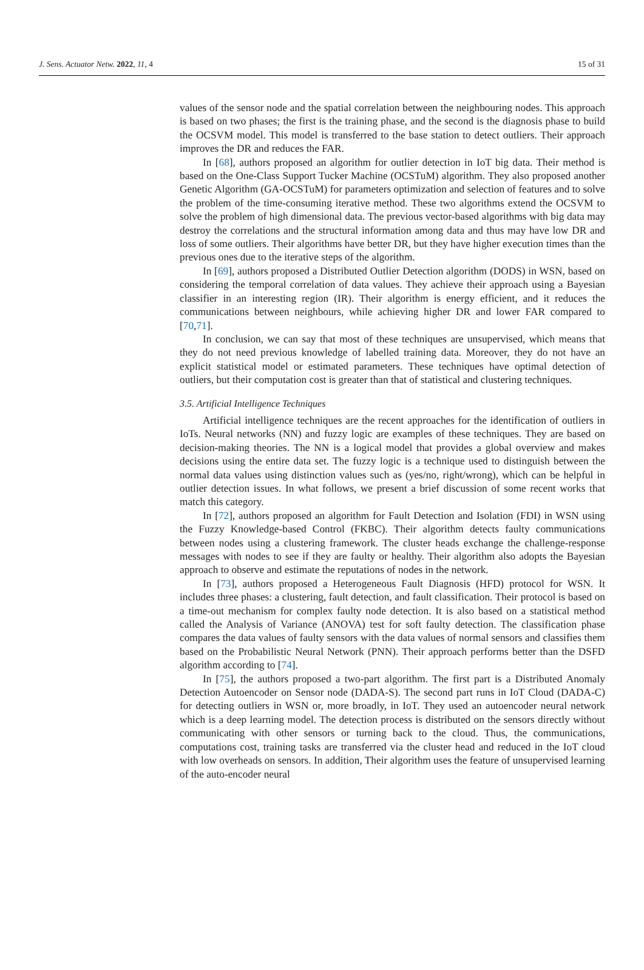J. Sens. Actuator Netw. 2022, 11, 4 15 of 31
values of the sensor node and the spatial correlation between the neighbouring nodes. This approach is based on two phases; the first is the training phase, and the second is the diagnosis phase to build the OCSVM model. This model is transferred to the base station to detect outliers. Their approach improves the DR and reduces the FAR.
In [68], authors proposed an algorithm for outlier detection in IoT big data. Their method is based on the One-Class Support Tucker Machine (OCSTuM) algorithm. They also proposed another Genetic Algorithm (GA-OCSTuM) for parameters optimization and selection of features and to solve the problem of the time-consuming iterative method. These two algorithms extend the OCSVM to solve the problem of high dimensional data. The previous vector-based algorithms with big data may destroy the correlations and the structural information among data and thus may have low DR and loss of some outliers. Their algorithms have better DR, but they have higher execution times than the previous ones due to the iterative steps of the algorithm.
In [69], authors proposed a Distributed Outlier Detection algorithm (DODS) in WSN, based on considering the temporal correlation of data values. They achieve their approach using a Bayesian classifier in an interesting region (IR). Their algorithm is energy efficient, and it reduces the communications between neighbours, while achieving higher DR and lower FAR compared to [70,71].
In conclusion, we can say that most of these techniques are unsupervised, which means that they do not need previous knowledge of labelled training data. Moreover, they do not have an explicit statistical model or estimated parameters. These techniques have optimal detection of outliers, but their computation cost is greater than that of statistical and clustering techniques.
3.5. Artificial Intelligence Techniques
Artificial intelligence techniques are the recent approaches for the identification of outliers in IoTs. Neural networks (NN) and fuzzy logic are examples of these techniques. They are based on decision-making theories. The NN is a logical model that provides a global overview and makes decisions using the entire data set. The fuzzy logic is a technique used to distinguish between the normal data values using distinction values such as (yes/no, right/wrong), which can be helpful in outlier detection issues. In what follows, we present a brief discussion of some recent works that match this category.
In [72], authors proposed an algorithm for Fault Detection and Isolation (FDI) in WSN using the Fuzzy Knowledge-based Control (FKBC). Their algorithm detects faulty communications between nodes using a clustering framework. The cluster heads exchange the challenge-response messages with nodes to see if they are faulty or healthy. Their algorithm also adopts the Bayesian approach to observe and estimate the reputations of nodes in the network.
In [73], authors proposed a Heterogeneous Fault Diagnosis (HFD) protocol for WSN. It includes three phases: a clustering, fault detection, and fault classification. Their protocol is based on a time-out mechanism for complex faulty node detection. It is also based on a statistical method called the Analysis of Variance (ANOVA) test for soft faulty detection. The classification phase compares the data values of faulty sensors with the data values of normal sensors and classifies them based on the Probabilistic Neural Network (PNN). Their approach performs better than the DSFD algorithm according to [74].
In [75], the authors proposed a two-part algorithm. The first part is a Distributed Anomaly Detection Autoencoder on Sensor node (DADA-S). The second part runs in IoT Cloud (DADA-C) for detecting outliers in WSN or, more broadly, in IoT. They used an autoencoder neural network which is a deep learning model. The detection process is distributed on the sensors directly without communicating with other sensors or turning back to the cloud. Thus, the communications, computations cost, training tasks are transferred via the cluster head and reduced in the IoT cloud with low overheads on sensors. In addition, Their algorithm uses the feature of unsupervised learning of the auto-encoder neural